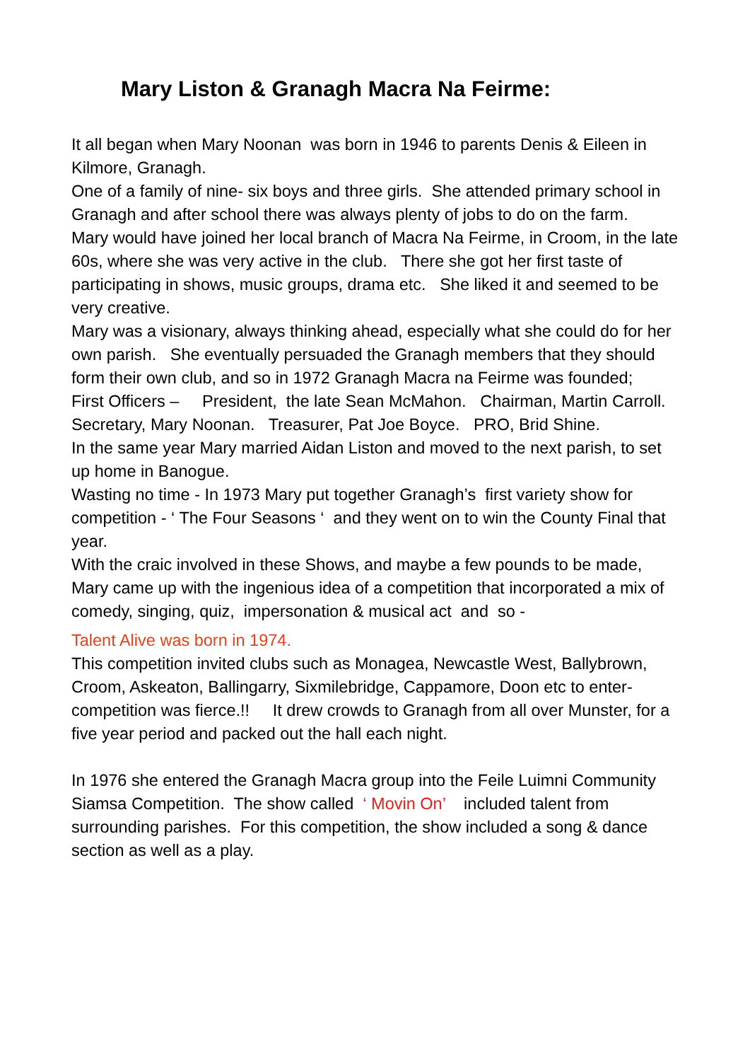Mary Liston & Granagh Macra Na Feirme:
It all began when Mary Noonan was born in 1946 to parents Denis & Eileen in Kilmore, Granagh.
One of a family of nine- six boys and three girls. She attended primary school in Granagh and after school there was always plenty of jobs to do on the farm.
Mary would have joined her local branch of Macra Na Feirme, in Croom, in the late 60s, where she was very active in the club. There she got her first taste of participating in shows, music groups, drama etc. She liked it and seemed to be very creative.
Mary was a visionary, always thinking ahead, especially what she could do for her own parish. She eventually persuaded the Granagh members that they should form their own club, and so in 1972 Granagh Macra na Feirme was founded;
First Officers – President, the late Sean McMahon. Chairman, Martin Carroll. Secretary, Mary Noonan. Treasurer, Pat Joe Boyce. PRO, Brid Shine.
In the same year Mary married Aidan Liston and moved to the next parish, to set up home in Banogue.
Wasting no time - In 1973 Mary put together Granagh’s first variety show for competition - ‘ The Four Seasons ‘ and they went on to win the County Final that year.
With the craic involved in these Shows, and maybe a few pounds to be made, Mary came up with the ingenious idea of a competition that incorporated a mix of comedy, singing, quiz, impersonation & musical act and so -
Talent Alive was born in 1974.
This competition invited clubs such as Monagea, Newcastle West, Ballybrown, Croom, Askeaton, Ballingarry, Sixmilebridge, Cappamore, Doon etc to enter- competition was fierce.!! It drew crowds to Granagh from all over Munster, for a five year period and packed out the hall each night.
In 1976 she entered the Granagh Macra group into the Feile Luimni Community Siamsa Competition. The show called ‘ Movin On’ included talent from surrounding parishes. For this competition, the show included a song & dance section as well as a play.